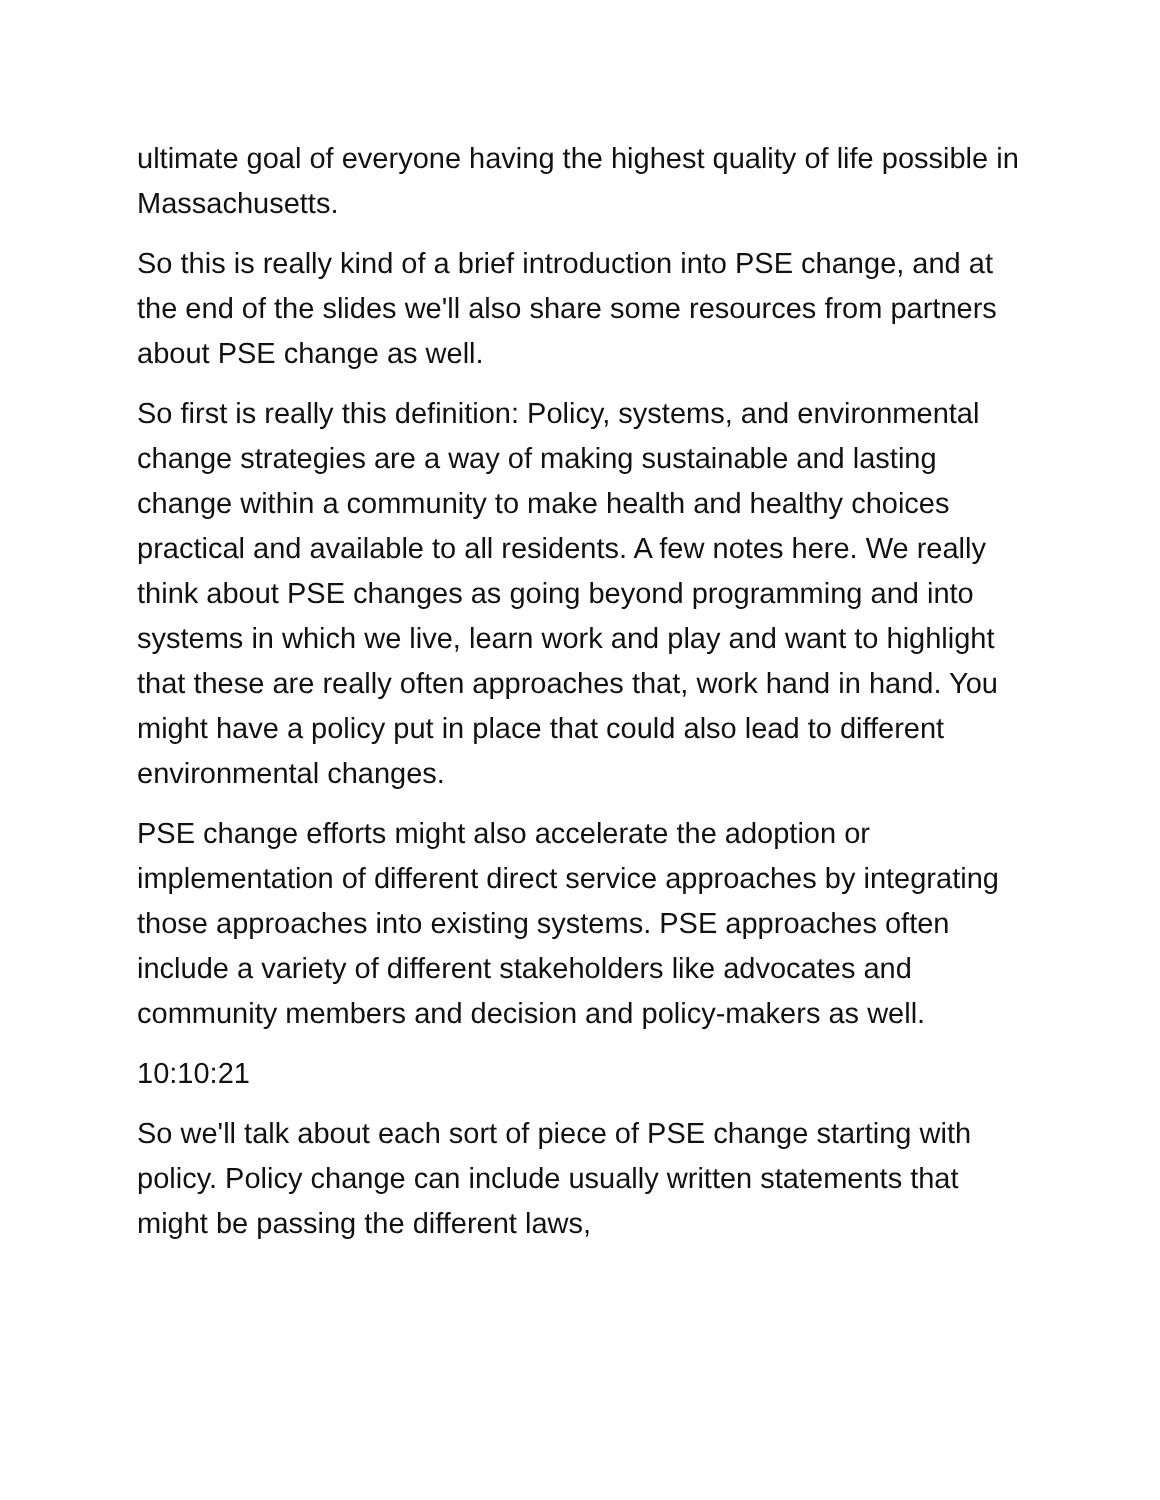ultimate goal of everyone having the highest quality of life possible in Massachusetts.
So this is really kind of a brief introduction into PSE change, and at the end of the slides we'll also share some resources from partners about PSE change as well.
So first is really this definition: Policy, systems, and environmental change strategies are a way of making sustainable and lasting change within a community to make health and healthy choices practical and available to all residents. A few notes here. We really think about PSE changes as going beyond programming and into systems in which we live, learn work and play and want to highlight that these are really often approaches that, work hand in hand. You might have a policy put in place that could also lead to different environmental changes.
PSE change efforts might also accelerate the adoption or implementation of different direct service approaches by integrating those approaches into existing systems. PSE approaches often include a variety of different stakeholders like advocates and community members and decision and policy-makers as well.
10:10:21
So we'll talk about each sort of piece of PSE change starting with policy. Policy change can include usually written statements that might be passing the different laws,